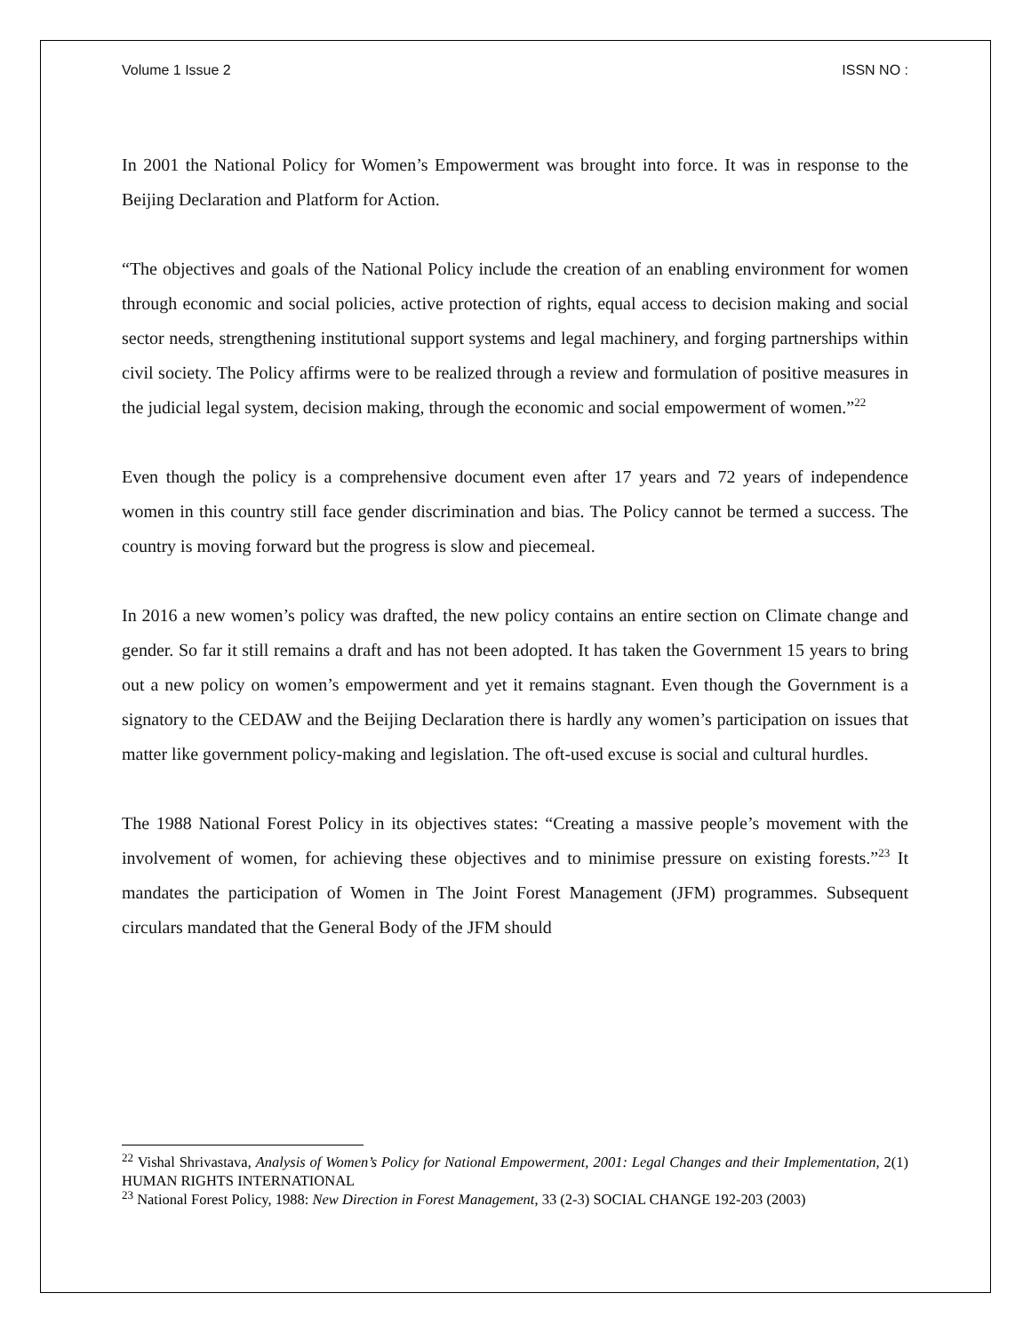Volume 1 Issue 2 ISSN NO :
In 2001 the National Policy for Women’s Empowerment was brought into force. It was in response to the Beijing Declaration and Platform for Action.
“The objectives and goals of the National Policy include the creation of an enabling environment for women through economic and social policies, active protection of rights, equal access to decision making and social sector needs, strengthening institutional support systems and legal machinery, and forging partnerships within civil society. The Policy affirms were to be realized through a review and formulation of positive measures in the judicial legal system, decision making, through the economic and social empowerment of women.”<sup>22</sup>
Even though the policy is a comprehensive document even after 17 years and 72 years of independence women in this country still face gender discrimination and bias. The Policy cannot be termed a success. The country is moving forward but the progress is slow and piecemeal.
In 2016 a new women’s policy was drafted, the new policy contains an entire section on Climate change and gender. So far it still remains a draft and has not been adopted. It has taken the Government 15 years to bring out a new policy on women’s empowerment and yet it remains stagnant. Even though the Government is a signatory to the CEDAW and the Beijing Declaration there is hardly any women’s participation on issues that matter like government policy-making and legislation. The oft-used excuse is social and cultural hurdles.
The 1988 National Forest Policy in its objectives states: “Creating a massive people’s movement with the involvement of women, for achieving these objectives and to minimise pressure on existing forests.”<sup>23</sup> It mandates the participation of Women in The Joint Forest Management (JFM) programmes. Subsequent circulars mandated that the General Body of the JFM should
<sup>22</sup> Vishal Shrivastava, Analysis of Women’s Policy for National Empowerment, 2001: Legal Changes and their Implementation, 2(1) HUMAN RIGHTS INTERNATIONAL
<sup>23</sup> National Forest Policy, 1988: New Direction in Forest Management, 33 (2-3) SOCIAL CHANGE 192-203 (2003)